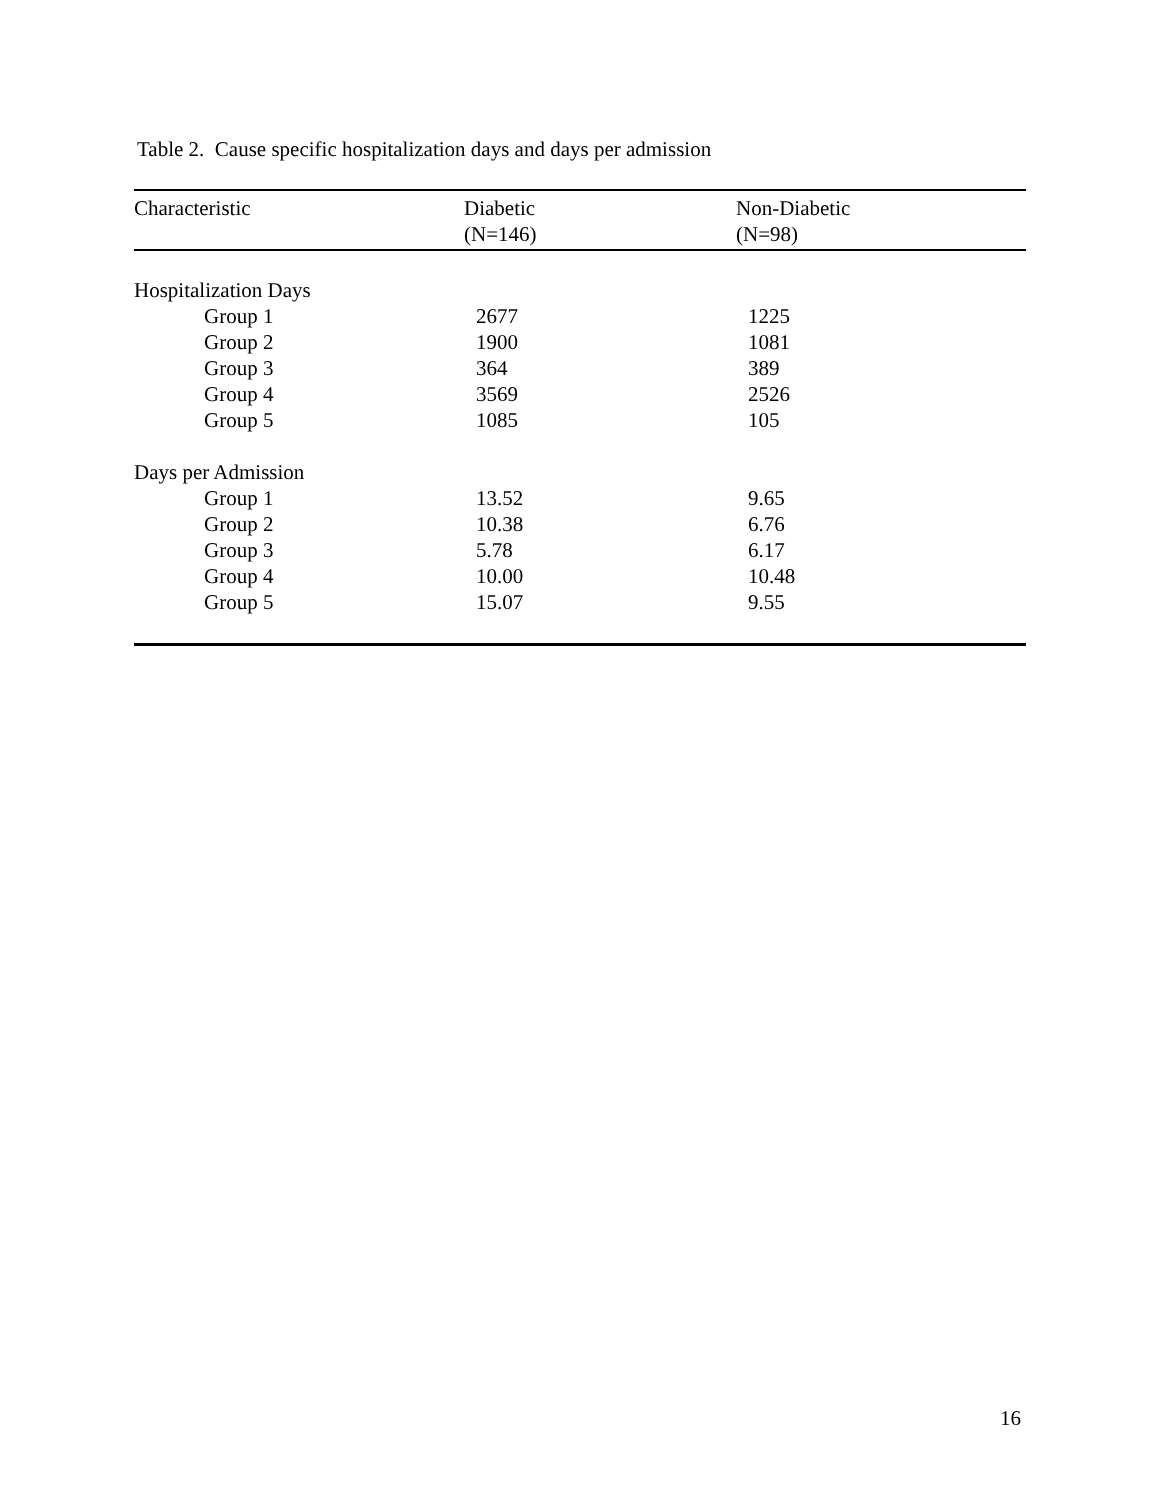Table 2. Cause specific hospitalization days and days per admission
| Characteristic | Diabetic (N=146) | Non-Diabetic (N=98) |
| --- | --- | --- |
| Hospitalization Days | | |
| Group 1 | 2677 | 1225 |
| Group 2 | 1900 | 1081 |
| Group 3 | 364 | 389 |
| Group 4 | 3569 | 2526 |
| Group 5 | 1085 | 105 |
| Days per Admission | | |
| Group 1 | 13.52 | 9.65 |
| Group 2 | 10.38 | 6.76 |
| Group 3 | 5.78 | 6.17 |
| Group 4 | 10.00 | 10.48 |
| Group 5 | 15.07 | 9.55 |
16